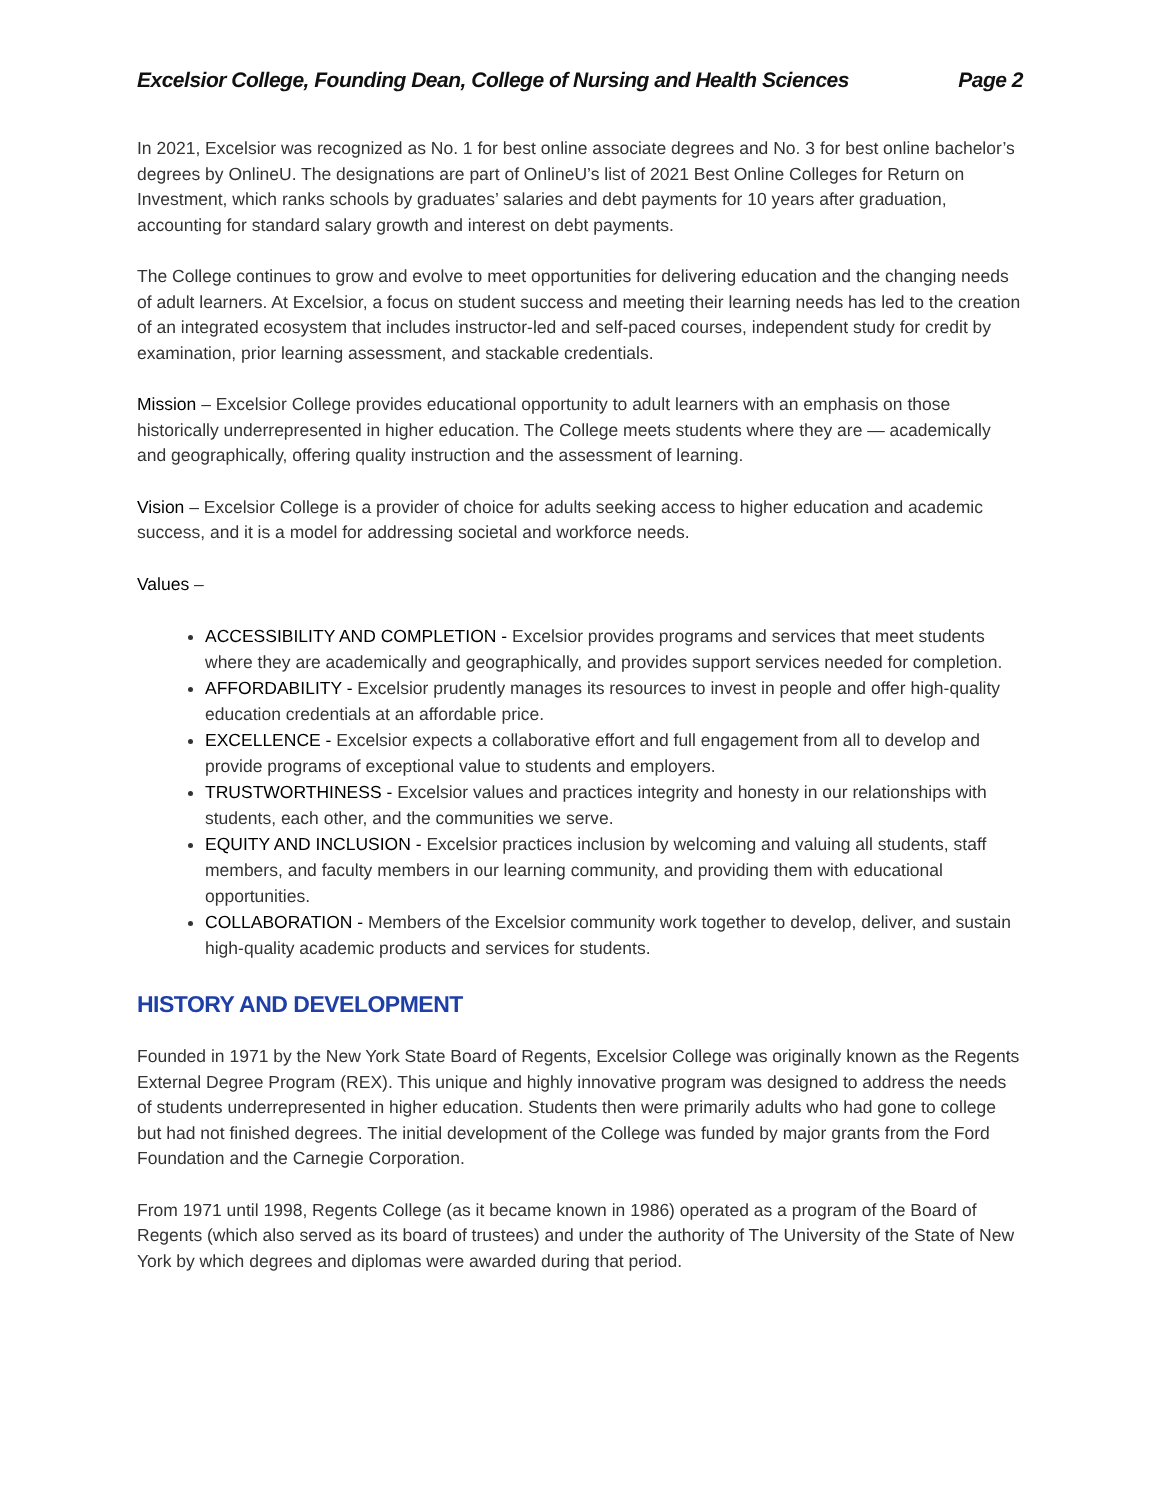Excelsior College, Founding Dean, College of Nursing and Health Sciences Page 2
In 2021, Excelsior was recognized as No. 1 for best online associate degrees and No. 3 for best online bachelor’s degrees by OnlineU. The designations are part of OnlineU’s list of 2021 Best Online Colleges for Return on Investment, which ranks schools by graduates’ salaries and debt payments for 10 years after graduation, accounting for standard salary growth and interest on debt payments.
The College continues to grow and evolve to meet opportunities for delivering education and the changing needs of adult learners. At Excelsior, a focus on student success and meeting their learning needs has led to the creation of an integrated ecosystem that includes instructor-led and self-paced courses, independent study for credit by examination, prior learning assessment, and stackable credentials.
Mission – Excelsior College provides educational opportunity to adult learners with an emphasis on those historically underrepresented in higher education. The College meets students where they are — academically and geographically, offering quality instruction and the assessment of learning.
Vision – Excelsior College is a provider of choice for adults seeking access to higher education and academic success, and it is a model for addressing societal and workforce needs.
Values –
ACCESSIBILITY AND COMPLETION - Excelsior provides programs and services that meet students where they are academically and geographically, and provides support services needed for completion.
AFFORDABILITY - Excelsior prudently manages its resources to invest in people and offer high-quality education credentials at an affordable price.
EXCELLENCE - Excelsior expects a collaborative effort and full engagement from all to develop and provide programs of exceptional value to students and employers.
TRUSTWORTHINESS - Excelsior values and practices integrity and honesty in our relationships with students, each other, and the communities we serve.
EQUITY AND INCLUSION - Excelsior practices inclusion by welcoming and valuing all students, staff members, and faculty members in our learning community, and providing them with educational opportunities.
COLLABORATION - Members of the Excelsior community work together to develop, deliver, and sustain high-quality academic products and services for students.
HISTORY AND DEVELOPMENT
Founded in 1971 by the New York State Board of Regents, Excelsior College was originally known as the Regents External Degree Program (REX). This unique and highly innovative program was designed to address the needs of students underrepresented in higher education. Students then were primarily adults who had gone to college but had not finished degrees. The initial development of the College was funded by major grants from the Ford Foundation and the Carnegie Corporation.
From 1971 until 1998, Regents College (as it became known in 1986) operated as a program of the Board of Regents (which also served as its board of trustees) and under the authority of The University of the State of New York by which degrees and diplomas were awarded during that period.